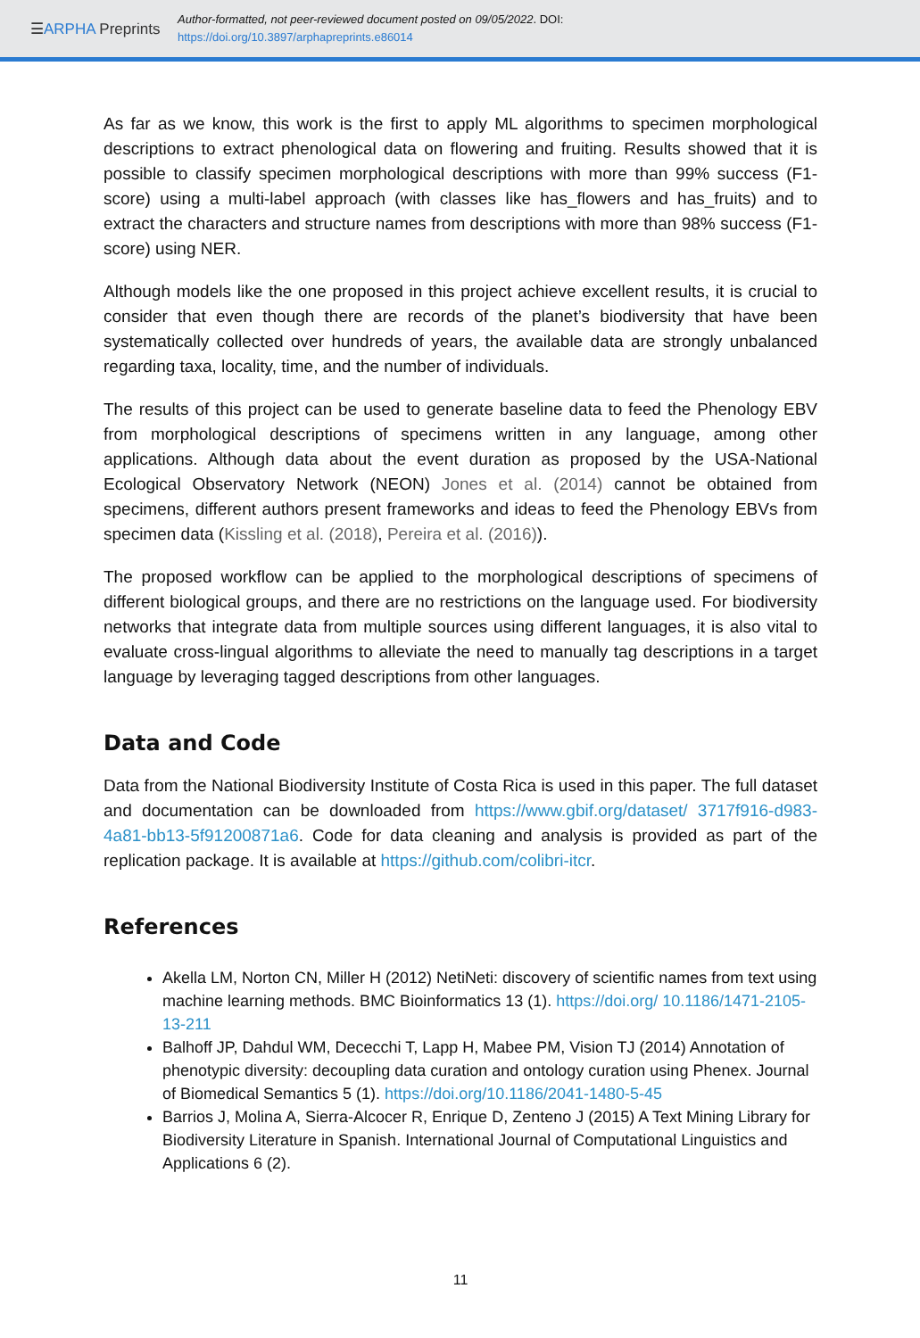☰ARPHA Preprints
Author-formatted, not peer-reviewed document posted on 09/05/2022. DOI:
https://doi.org/10.3897/arphapreprints.e86014
As far as we know, this work is the first to apply ML algorithms to specimen morphological descriptions to extract phenological data on flowering and fruiting. Results showed that it is possible to classify specimen morphological descriptions with more than 99% success (F1-score) using a multi-label approach (with classes like has_flowers and has_fruits) and to extract the characters and structure names from descriptions with more than 98% success (F1-score) using NER.
Although models like the one proposed in this project achieve excellent results, it is crucial to consider that even though there are records of the planet’s biodiversity that have been systematically collected over hundreds of years, the available data are strongly unbalanced regarding taxa, locality, time, and the number of individuals.
The results of this project can be used to generate baseline data to feed the Phenology EBV from morphological descriptions of specimens written in any language, among other applications. Although data about the event duration as proposed by the USA-National Ecological Observatory Network (NEON) Jones et al. (2014) cannot be obtained from specimens, different authors present frameworks and ideas to feed the Phenology EBVs from specimen data (Kissling et al. (2018), Pereira et al. (2016)).
The proposed workflow can be applied to the morphological descriptions of specimens of different biological groups, and there are no restrictions on the language used. For biodiversity networks that integrate data from multiple sources using different languages, it is also vital to evaluate cross-lingual algorithms to alleviate the need to manually tag descriptions in a target language by leveraging tagged descriptions from other languages.
Data and Code
Data from the National Biodiversity Institute of Costa Rica is used in this paper. The full dataset and documentation can be downloaded from https://www.gbif.org/dataset/ 3717f916-d983-4a81-bb13-5f91200871a6. Code for data cleaning and analysis is provided as part of the replication package. It is available at https://github.com/colibri-itcr.
References
Akella LM, Norton CN, Miller H (2012) NetiNeti: discovery of scientific names from text using machine learning methods. BMC Bioinformatics 13 (1). https://doi.org/ 10.1186/1471-2105-13-211
Balhoff JP, Dahdul WM, Dececchi T, Lapp H, Mabee PM, Vision TJ (2014) Annotation of phenotypic diversity: decoupling data curation and ontology curation using Phenex. Journal of Biomedical Semantics 5 (1). https://doi.org/10.1186/2041-1480-5-45
Barrios J, Molina A, Sierra-Alcocer R, Enrique D, Zenteno J (2015) A Text Mining Library for Biodiversity Literature in Spanish. International Journal of Computational Linguistics and Applications 6 (2).
11